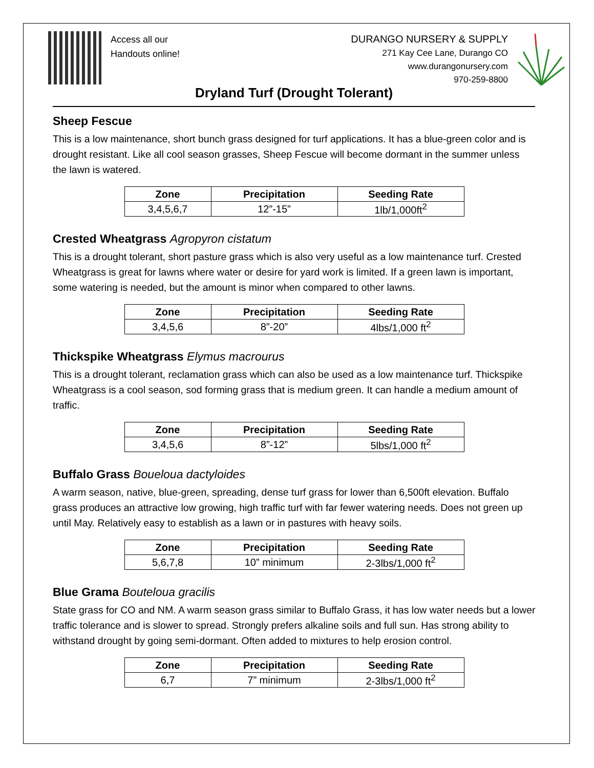Access all our
Handouts online!
DURANGO NURSERY & SUPPLY
271 Kay Cee Lane, Durango CO
www.durangonursery.com
970-259-8800
Dryland Turf (Drought Tolerant)
Sheep Fescue
This is a low maintenance, short bunch grass designed for turf applications. It has a blue-green color and is drought resistant. Like all cool season grasses, Sheep Fescue will become dormant in the summer unless the lawn is watered.
| Zone | Precipitation | Seeding Rate |
| --- | --- | --- |
| 3,4,5,6,7 | 12”-15” | 1lb/1,000ft<sup>2</sup> |
Crested Wheatgrass Agropyron cistatum
This is a drought tolerant, short pasture grass which is also very useful as a low maintenance turf. Crested Wheatgrass is great for lawns where water or desire for yard work is limited. If a green lawn is important, some watering is needed, but the amount is minor when compared to other lawns.
| Zone | Precipitation | Seeding Rate |
| --- | --- | --- |
| 3,4,5,6 | 8”-20” | 4lbs/1,000 ft<sup>2</sup> |
Thickspike Wheatgrass Elymus macrourus
This is a drought tolerant, reclamation grass which can also be used as a low maintenance turf. Thickspike Wheatgrass is a cool season, sod forming grass that is medium green. It can handle a medium amount of traffic.
| Zone | Precipitation | Seeding Rate |
| --- | --- | --- |
| 3,4,5,6 | 8”-12” | 5lbs/1,000 ft<sup>2</sup> |
Buffalo Grass Boueloua dactyloides
A warm season, native, blue-green, spreading, dense turf grass for lower than 6,500ft elevation. Buffalo grass produces an attractive low growing, high traffic turf with far fewer watering needs. Does not green up until May. Relatively easy to establish as a lawn or in pastures with heavy soils.
| Zone | Precipitation | Seeding Rate |
| --- | --- | --- |
| 5,6,7,8 | 10” minimum | 2-3lbs/1,000 ft<sup>2</sup> |
Blue Grama Bouteloua gracilis
State grass for CO and NM. A warm season grass similar to Buffalo Grass, it has low water needs but a lower traffic tolerance and is slower to spread. Strongly prefers alkaline soils and full sun. Has strong ability to withstand drought by going semi-dormant. Often added to mixtures to help erosion control.
| Zone | Precipitation | Seeding Rate |
| --- | --- | --- |
| 6,7 | 7” minimum | 2-3lbs/1,000 ft<sup>2</sup> |